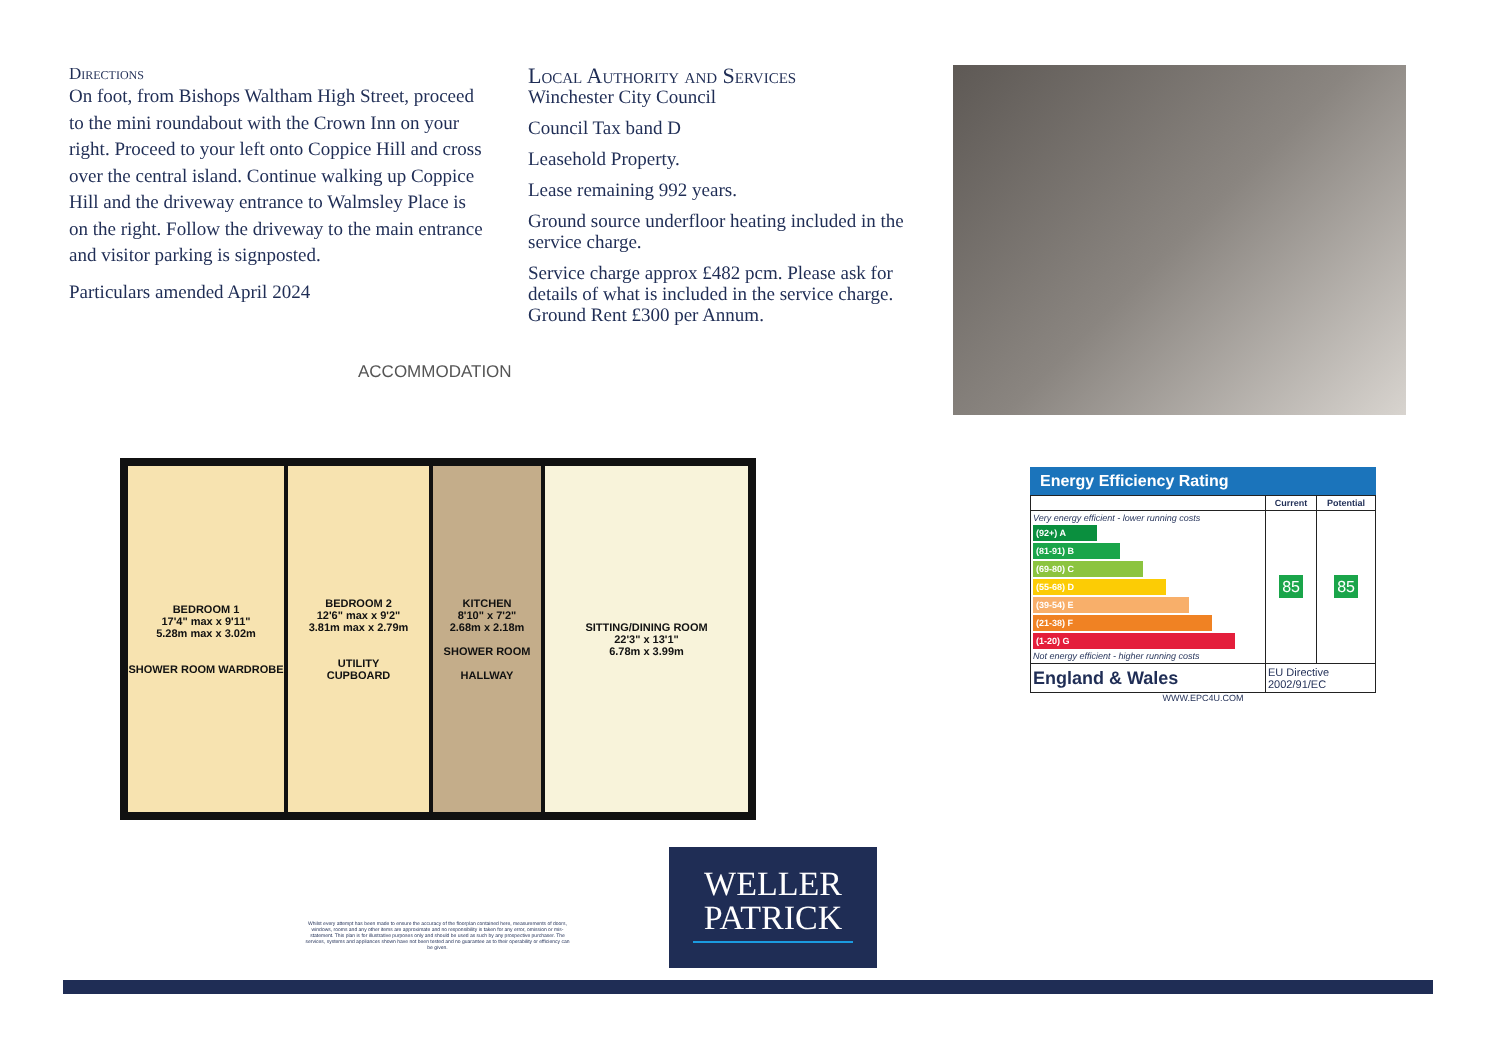Directions
On foot, from Bishops Waltham High Street, proceed to the mini roundabout with the Crown Inn on your right. Proceed to your left onto Coppice Hill and cross over the central island. Continue walking up Coppice Hill and the driveway entrance to Walmsley Place is on the right. Follow the driveway to the main entrance and visitor parking is signposted.
Particulars amended April 2024
Local Authority and Services
Winchester City Council
Council Tax band D
Leasehold Property.
Lease remaining 992 years.
Ground source underfloor heating included in the service charge.
Service charge approx £482 pcm. Please ask for details of what is included in the service charge. Ground Rent £300 per Annum.
ACCOMMODATION
BEDROOM 1
17'4" max x 9'11"
5.28m max x 3.02m
SHOWER ROOM WARDROBE
BEDROOM 2
12'6" max x 9'2"
3.81m max x 2.79m
UTILITY
CUPBOARD
KITCHEN
8'10" x 7'2"
2.68m x 2.18m
SHOWER ROOM
HALLWAY
SITTING/DINING ROOM
22'3" x 13'1"
6.78m x 3.99m
Energy Efficiency Rating
| | Current | Potential |
| --- | --- | --- |
| Very energy efficient - lower running costs (92+) A (81-91) B (69-80) C (55-68) D (39-54) E (21-38) F (1-20) G Not energy efficient - higher running costs | 85 | 85 |
| England & Wales | EU Directive 2002/91/EC | |
WWW.EPC4U.COM
Whilst every attempt has been made to ensure the accuracy of the floorplan contained here, measurements of doors, windows, rooms and any other items are approximate and no responsibility is taken for any error, omission or mis-statement. This plan is for illustrative purposes only and should be used as such by any prospective purchaser. The services, systems and appliances shown have not been tested and no guarantee as to their operability or efficiency can be given.
WELLER
PATRICK